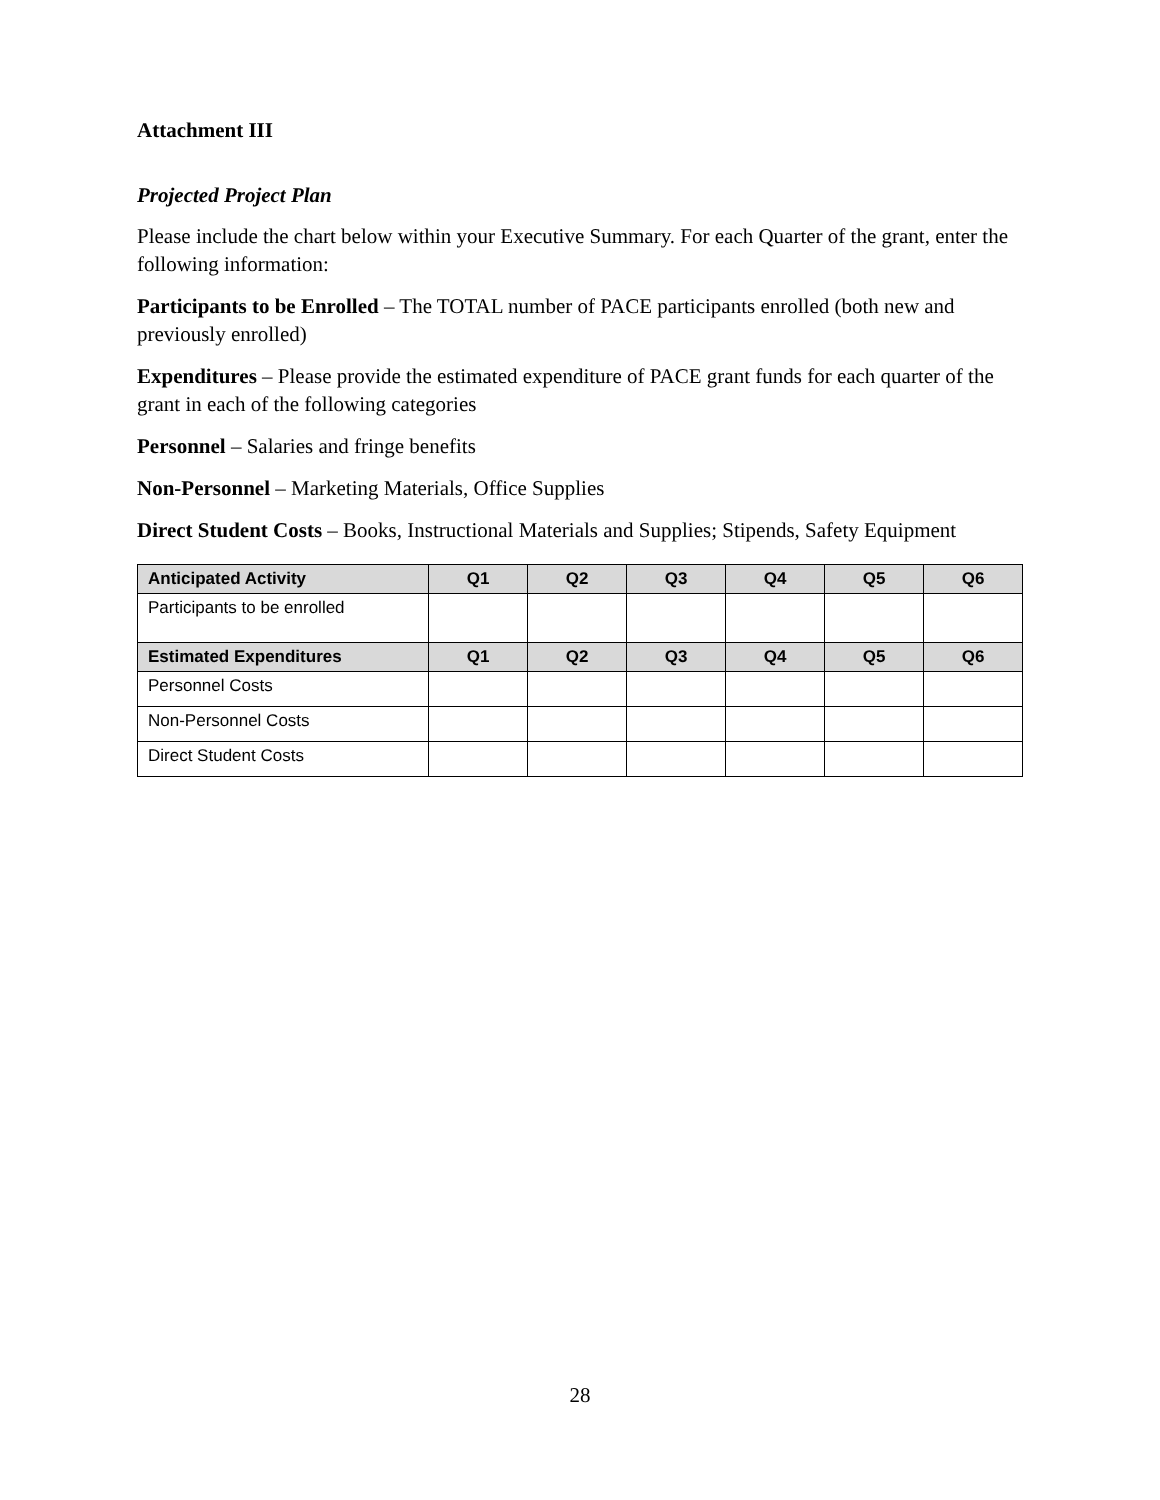Attachment III
Projected Project Plan
Please include the chart below within your Executive Summary. For each Quarter of the grant, enter the following information:
Participants to be Enrolled – The TOTAL number of PACE participants enrolled (both new and previously enrolled)
Expenditures – Please provide the estimated expenditure of PACE grant funds for each quarter of the grant in each of the following categories
Personnel – Salaries and fringe benefits
Non-Personnel – Marketing Materials, Office Supplies
Direct Student Costs – Books, Instructional Materials and Supplies; Stipends, Safety Equipment
| Anticipated Activity | Q1 | Q2 | Q3 | Q4 | Q5 | Q6 |
| --- | --- | --- | --- | --- | --- | --- |
| Participants to be enrolled | | | | | | |
| Estimated Expenditures | Q1 | Q2 | Q3 | Q4 | Q5 | Q6 |
| Personnel Costs | | | | | | |
| Non-Personnel Costs | | | | | | |
| Direct Student Costs | | | | | | |
28